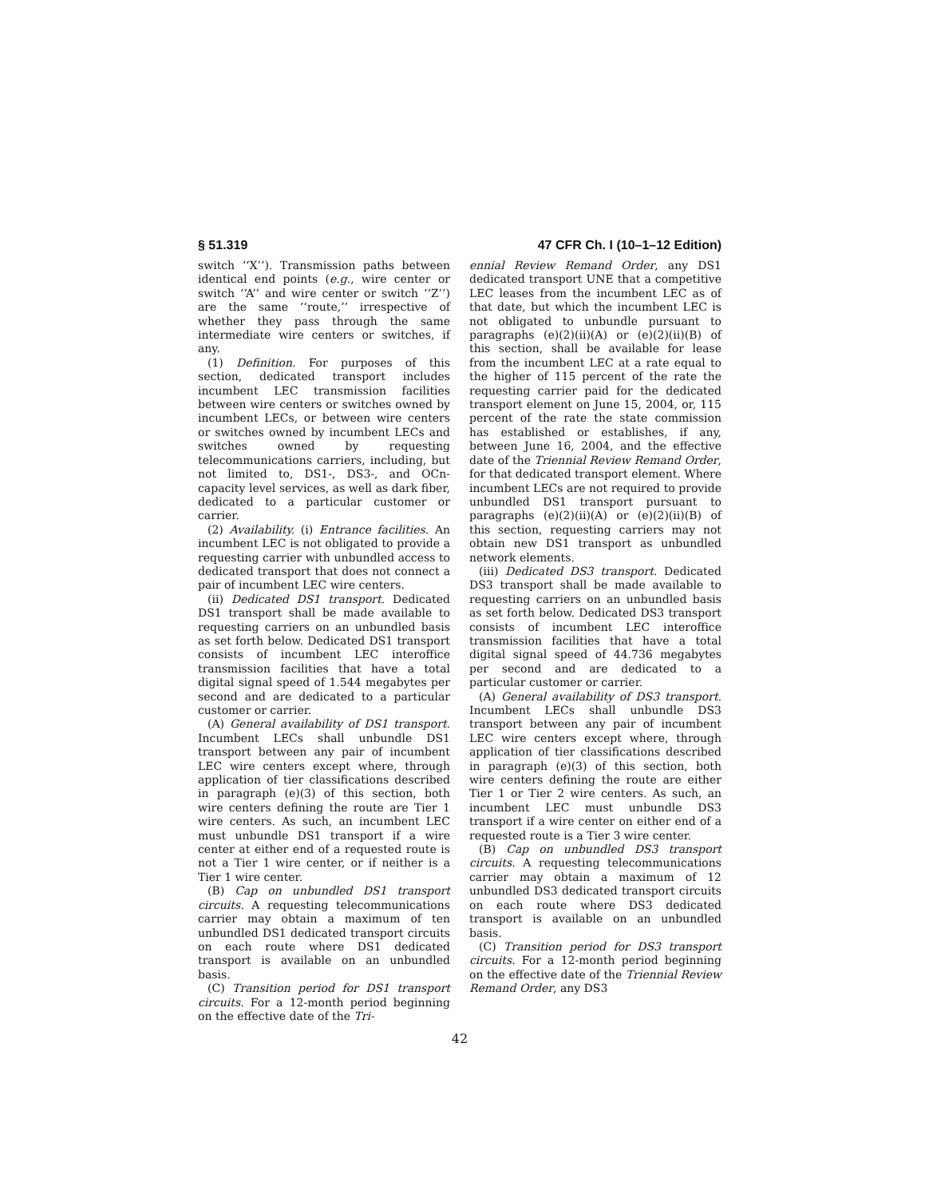§ 51.319 47 CFR Ch. I (10–1–12 Edition)
switch ‘‘X’’). Transmission paths between identical end points (e.g., wire center or switch ‘‘A’’ and wire center or switch ‘‘Z’’) are the same ‘‘route,’’ irrespective of whether they pass through the same intermediate wire centers or switches, if any.
(1) Definition. For purposes of this section, dedicated transport includes incumbent LEC transmission facilities between wire centers or switches owned by incumbent LECs, or between wire centers or switches owned by incumbent LECs and switches owned by requesting telecommunications carriers, including, but not limited to, DS1-, DS3-, and OCn-capacity level services, as well as dark fiber, dedicated to a particular customer or carrier.
(2) Availability. (i) Entrance facilities. An incumbent LEC is not obligated to provide a requesting carrier with unbundled access to dedicated transport that does not connect a pair of incumbent LEC wire centers.
(ii) Dedicated DS1 transport. Dedicated DS1 transport shall be made available to requesting carriers on an unbundled basis as set forth below. Dedicated DS1 transport consists of incumbent LEC interoffice transmission facilities that have a total digital signal speed of 1.544 megabytes per second and are dedicated to a particular customer or carrier.
(A) General availability of DS1 transport. Incumbent LECs shall unbundle DS1 transport between any pair of incumbent LEC wire centers except where, through application of tier classifications described in paragraph (e)(3) of this section, both wire centers defining the route are Tier 1 wire centers. As such, an incumbent LEC must unbundle DS1 transport if a wire center at either end of a requested route is not a Tier 1 wire center, or if neither is a Tier 1 wire center.
(B) Cap on unbundled DS1 transport circuits. A requesting telecommunications carrier may obtain a maximum of ten unbundled DS1 dedicated transport circuits on each route where DS1 dedicated transport is available on an unbundled basis.
(C) Transition period for DS1 transport circuits. For a 12-month period beginning on the effective date of the Tri-
ennial Review Remand Order, any DS1 dedicated transport UNE that a competitive LEC leases from the incumbent LEC as of that date, but which the incumbent LEC is not obligated to unbundle pursuant to paragraphs (e)(2)(ii)(A) or (e)(2)(ii)(B) of this section, shall be available for lease from the incumbent LEC at a rate equal to the higher of 115 percent of the rate the requesting carrier paid for the dedicated transport element on June 15, 2004, or, 115 percent of the rate the state commission has established or establishes, if any, between June 16, 2004, and the effective date of the Triennial Review Remand Order, for that dedicated transport element. Where incumbent LECs are not required to provide unbundled DS1 transport pursuant to paragraphs (e)(2)(ii)(A) or (e)(2)(ii)(B) of this section, requesting carriers may not obtain new DS1 transport as unbundled network elements.
(iii) Dedicated DS3 transport. Dedicated DS3 transport shall be made available to requesting carriers on an unbundled basis as set forth below. Dedicated DS3 transport consists of incumbent LEC interoffice transmission facilities that have a total digital signal speed of 44.736 megabytes per second and are dedicated to a particular customer or carrier.
(A) General availability of DS3 transport. Incumbent LECs shall unbundle DS3 transport between any pair of incumbent LEC wire centers except where, through application of tier classifications described in paragraph (e)(3) of this section, both wire centers defining the route are either Tier 1 or Tier 2 wire centers. As such, an incumbent LEC must unbundle DS3 transport if a wire center on either end of a requested route is a Tier 3 wire center.
(B) Cap on unbundled DS3 transport circuits. A requesting telecommunications carrier may obtain a maximum of 12 unbundled DS3 dedicated transport circuits on each route where DS3 dedicated transport is available on an unbundled basis.
(C) Transition period for DS3 transport circuits. For a 12-month period beginning on the effective date of the Triennial Review Remand Order, any DS3
42